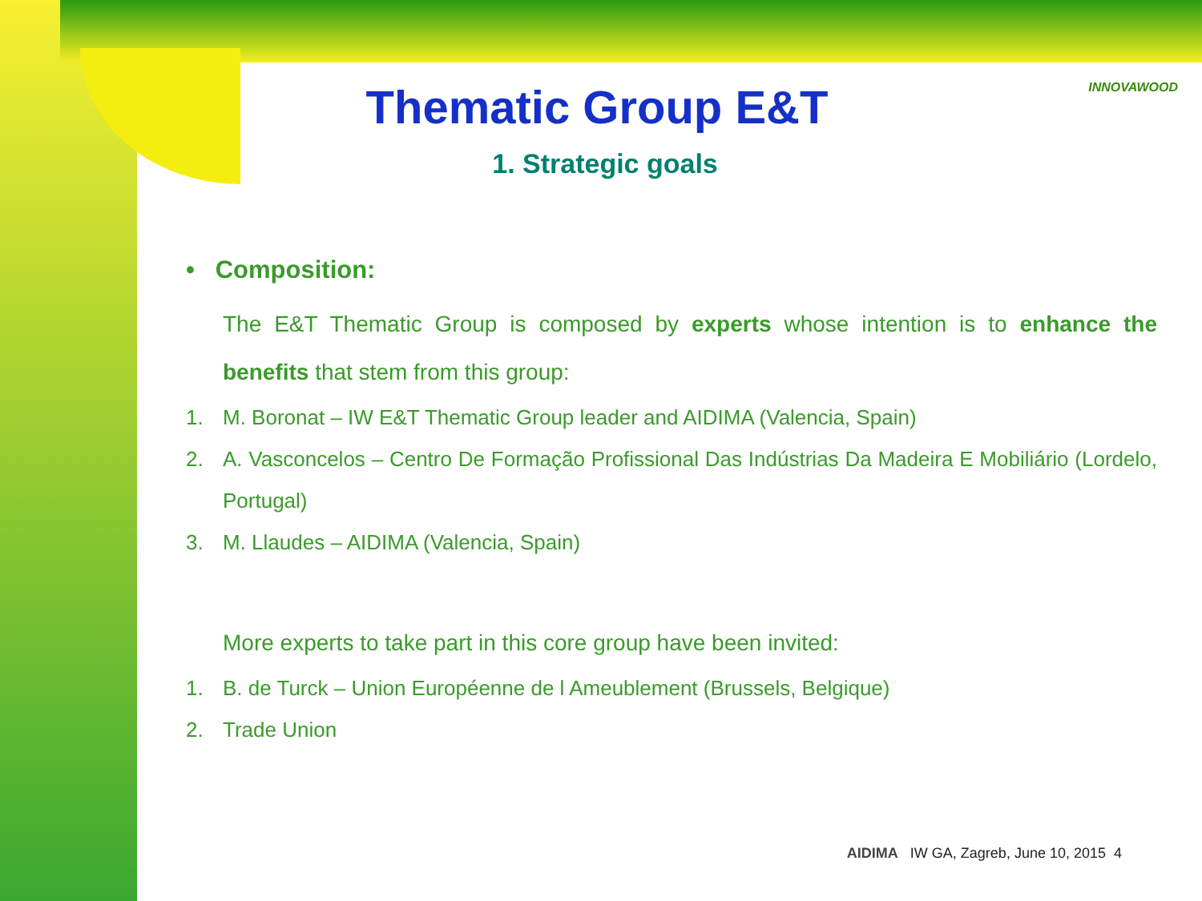INNOVAWOOD
Thematic Group E&T
1. Strategic goals
• Composition:
The E&T Thematic Group is composed by experts whose intention is to enhance the benefits that stem from this group:
1. M. Boronat – IW E&T Thematic Group leader and AIDIMA (Valencia, Spain)
2. A. Vasconcelos – Centro De Formação Profissional Das Indústrias Da Madeira E Mobiliário (Lordelo, Portugal)
3. M. Llaudes – AIDIMA (Valencia, Spain)
More experts to take part in this core group have been invited:
1. B. de Turck – Union Européenne de l Ameublement (Brussels, Belgique)
2. Trade Union
AIDIMA IW GA, Zagreb, June 10, 2015 4